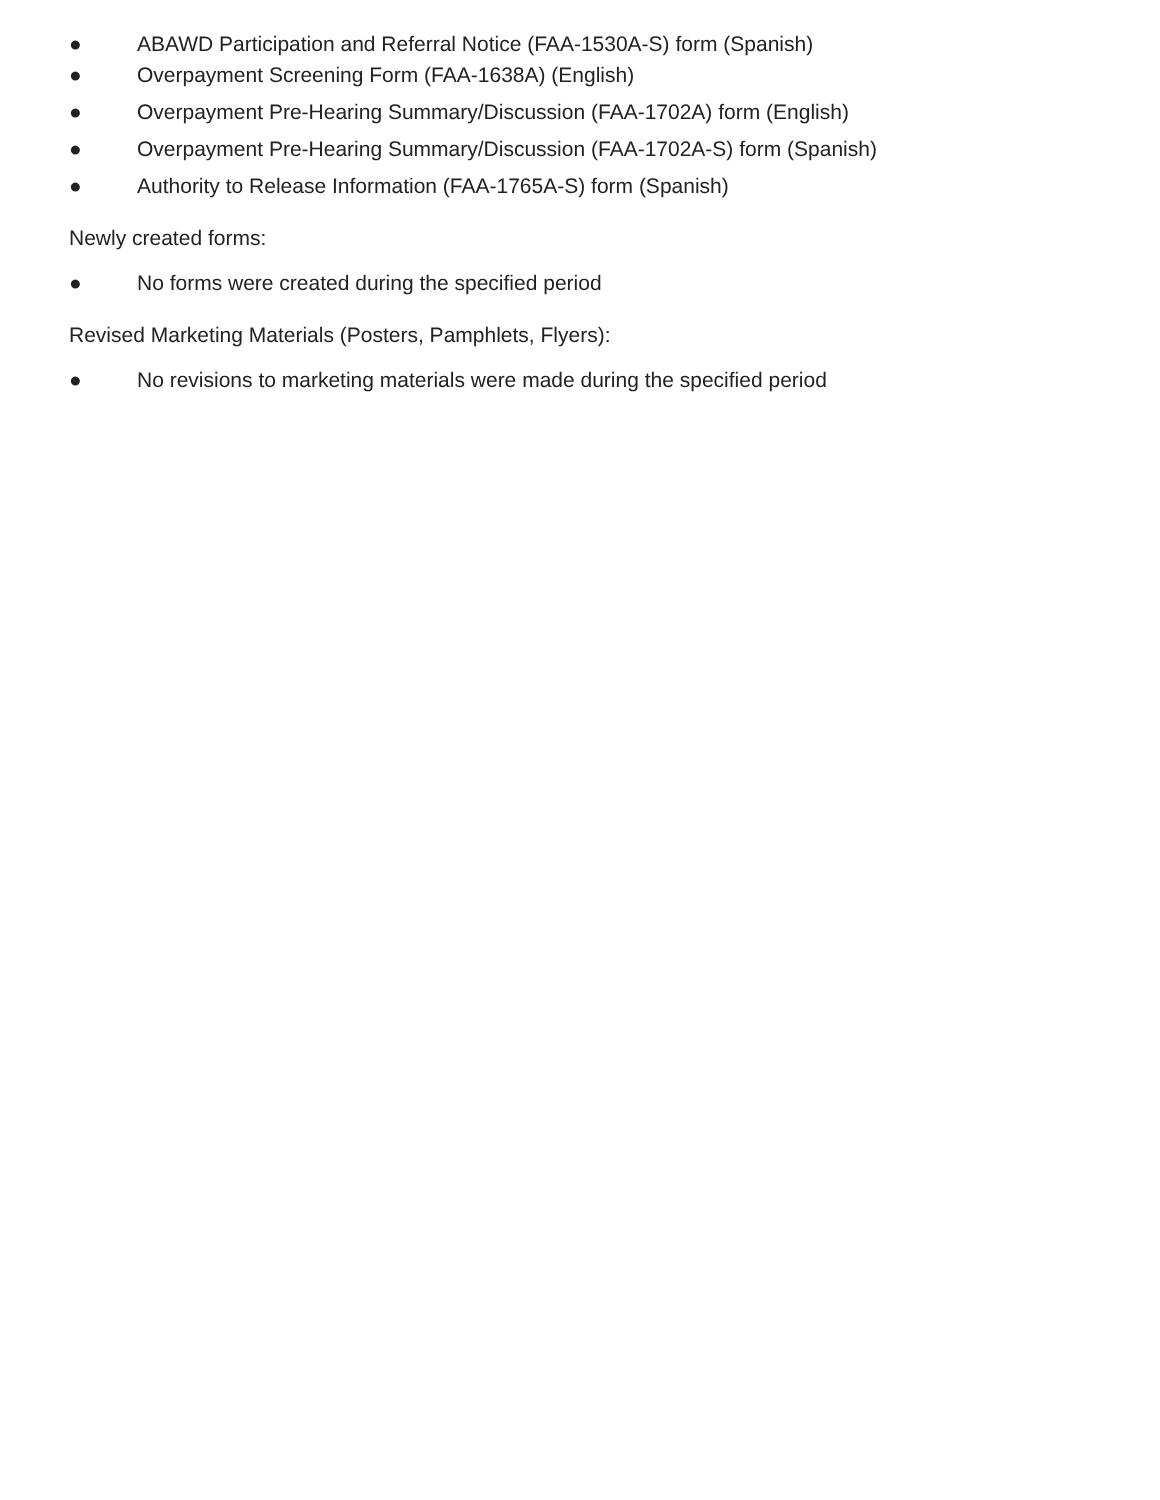● ABAWD Participation and Referral Notice (FAA-1530A-S) form (Spanish)
● Overpayment Screening Form (FAA-1638A) (English)
● Overpayment Pre-Hearing Summary/Discussion (FAA-1702A) form (English)
● Overpayment Pre-Hearing Summary/Discussion (FAA-1702A-S) form (Spanish)
● Authority to Release Information (FAA-1765A-S) form (Spanish)
Newly created forms:
● No forms were created during the specified period
Revised Marketing Materials (Posters, Pamphlets, Flyers):
● No revisions to marketing materials were made during the specified period